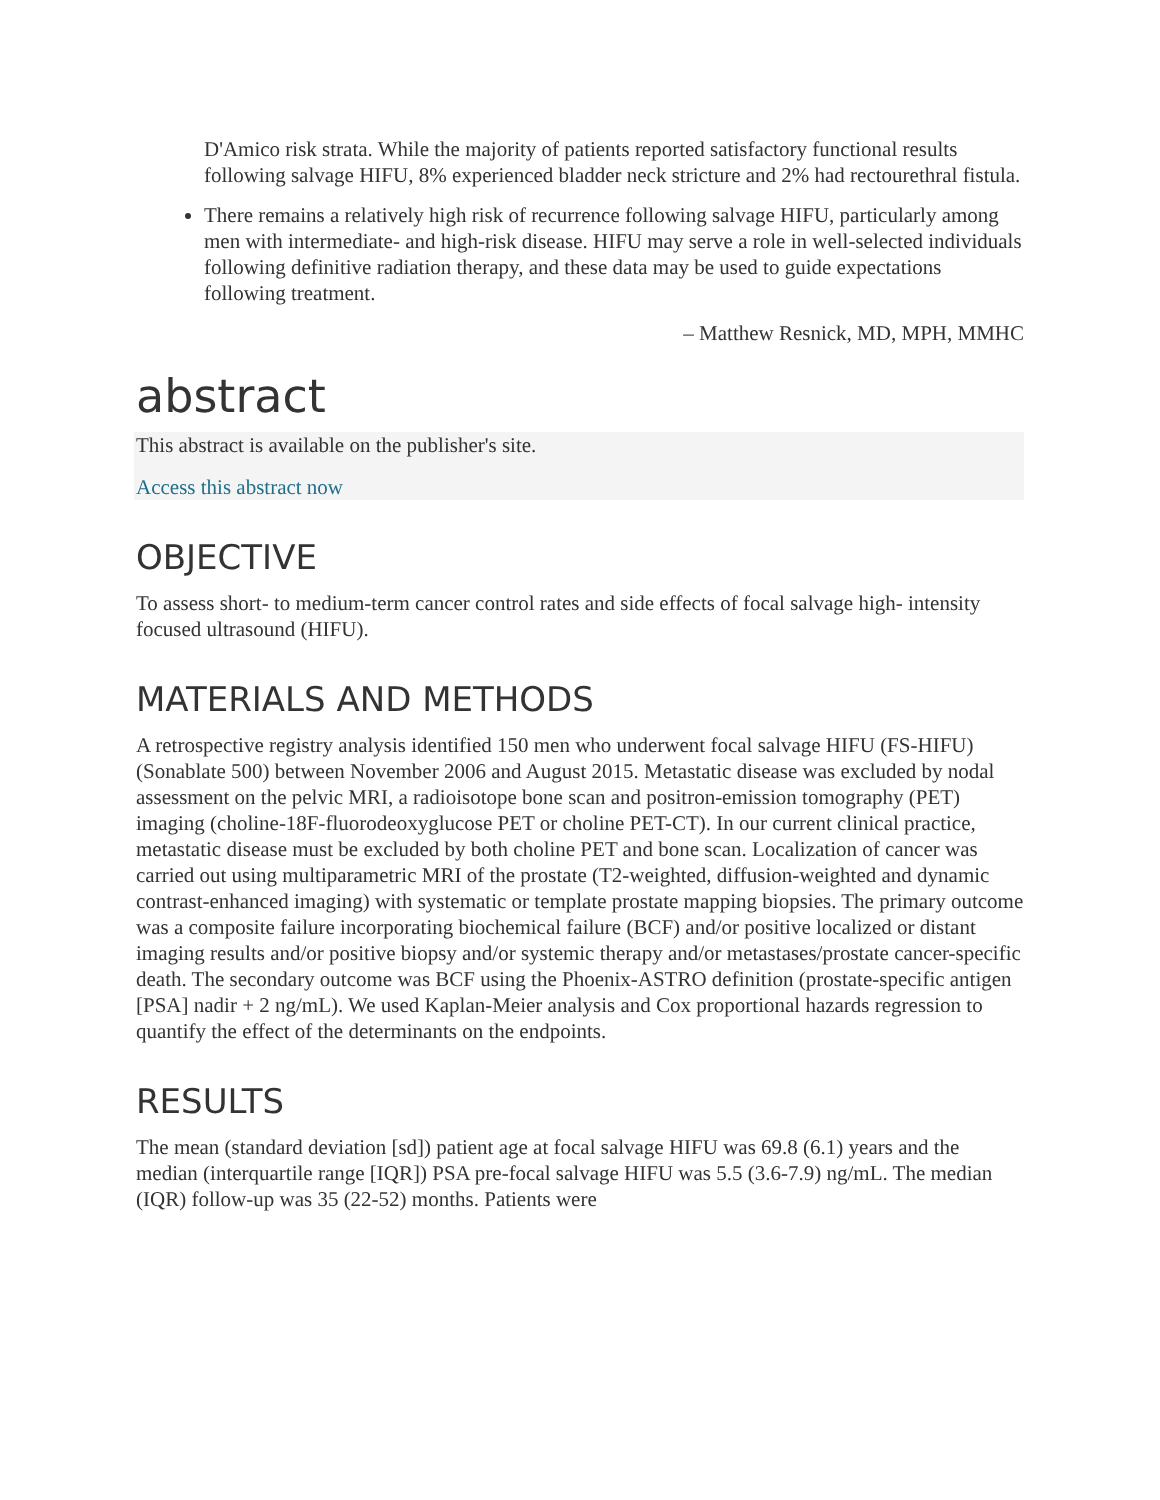D'Amico risk strata. While the majority of patients reported satisfactory functional results following salvage HIFU, 8% experienced bladder neck stricture and 2% had rectourethral fistula.
There remains a relatively high risk of recurrence following salvage HIFU, particularly among men with intermediate- and high-risk disease. HIFU may serve a role in well-selected individuals following definitive radiation therapy, and these data may be used to guide expectations following treatment.
– Matthew Resnick, MD, MPH, MMHC
abstract
This abstract is available on the publisher's site.
Access this abstract now
OBJECTIVE
To assess short- to medium-term cancer control rates and side effects of focal salvage high- intensity focused ultrasound (HIFU).
MATERIALS AND METHODS
A retrospective registry analysis identified 150 men who underwent focal salvage HIFU (FS-HIFU) (Sonablate 500) between November 2006 and August 2015. Metastatic disease was excluded by nodal assessment on the pelvic MRI, a radioisotope bone scan and positron-emission tomography (PET) imaging (choline-18F-fluorodeoxyglucose PET or choline PET-CT). In our current clinical practice, metastatic disease must be excluded by both choline PET and bone scan. Localization of cancer was carried out using multiparametric MRI of the prostate (T2-weighted, diffusion-weighted and dynamic contrast-enhanced imaging) with systematic or template prostate mapping biopsies. The primary outcome was a composite failure incorporating biochemical failure (BCF) and/or positive localized or distant imaging results and/or positive biopsy and/or systemic therapy and/or metastases/prostate cancer-specific death. The secondary outcome was BCF using the Phoenix-ASTRO definition (prostate-specific antigen [PSA] nadir + 2 ng/mL). We used Kaplan-Meier analysis and Cox proportional hazards regression to quantify the effect of the determinants on the endpoints.
RESULTS
The mean (standard deviation [sd]) patient age at focal salvage HIFU was 69.8 (6.1) years and the median (interquartile range [IQR]) PSA pre-focal salvage HIFU was 5.5 (3.6-7.9) ng/mL. The median (IQR) follow-up was 35 (22-52) months. Patients were